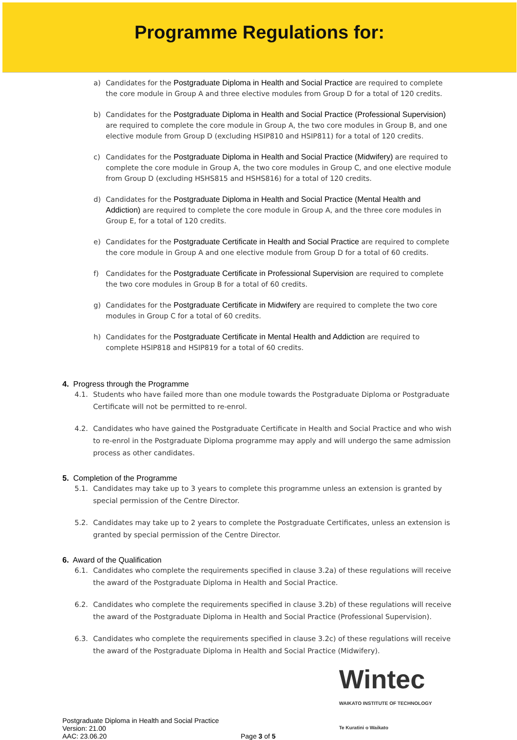Programme Regulations for:
a) Candidates for the Postgraduate Diploma in Health and Social Practice are required to complete the core module in Group A and three elective modules from Group D for a total of 120 credits.
b) Candidates for the Postgraduate Diploma in Health and Social Practice (Professional Supervision) are required to complete the core module in Group A, the two core modules in Group B, and one elective module from Group D (excluding HSIP810 and HSIP811) for a total of 120 credits.
c) Candidates for the Postgraduate Diploma in Health and Social Practice (Midwifery) are required to complete the core module in Group A, the two core modules in Group C, and one elective module from Group D (excluding HSHS815 and HSHS816) for a total of 120 credits.
d) Candidates for the Postgraduate Diploma in Health and Social Practice (Mental Health and Addiction) are required to complete the core module in Group A, and the three core modules in Group E, for a total of 120 credits.
e) Candidates for the Postgraduate Certificate in Health and Social Practice are required to complete the core module in Group A and one elective module from Group D for a total of 60 credits.
f) Candidates for the Postgraduate Certificate in Professional Supervision are required to complete the two core modules in Group B for a total of 60 credits.
g) Candidates for the Postgraduate Certificate in Midwifery are required to complete the two core modules in Group C for a total of 60 credits.
h) Candidates for the Postgraduate Certificate in Mental Health and Addiction are required to complete HSIP818 and HSIP819 for a total of 60 credits.
4. Progress through the Programme
4.1. Students who have failed more than one module towards the Postgraduate Diploma or Postgraduate Certificate will not be permitted to re-enrol.
4.2. Candidates who have gained the Postgraduate Certificate in Health and Social Practice and who wish to re-enrol in the Postgraduate Diploma programme may apply and will undergo the same admission process as other candidates.
5. Completion of the Programme
5.1. Candidates may take up to 3 years to complete this programme unless an extension is granted by special permission of the Centre Director.
5.2. Candidates may take up to 2 years to complete the Postgraduate Certificates, unless an extension is granted by special permission of the Centre Director.
6. Award of the Qualification
6.1. Candidates who complete the requirements specified in clause 3.2a) of these regulations will receive the award of the Postgraduate Diploma in Health and Social Practice.
6.2. Candidates who complete the requirements specified in clause 3.2b) of these regulations will receive the award of the Postgraduate Diploma in Health and Social Practice (Professional Supervision).
6.3. Candidates who complete the requirements specified in clause 3.2c) of these regulations will receive the award of the Postgraduate Diploma in Health and Social Practice (Midwifery).
Postgraduate Diploma in Health and Social Practice
Version: 21.00
AAC: 23.06.20
Page 3 of 5
Wintec
WAIKATO INSTITUTE OF TECHNOLOGY
Te Kuratini o Waikato